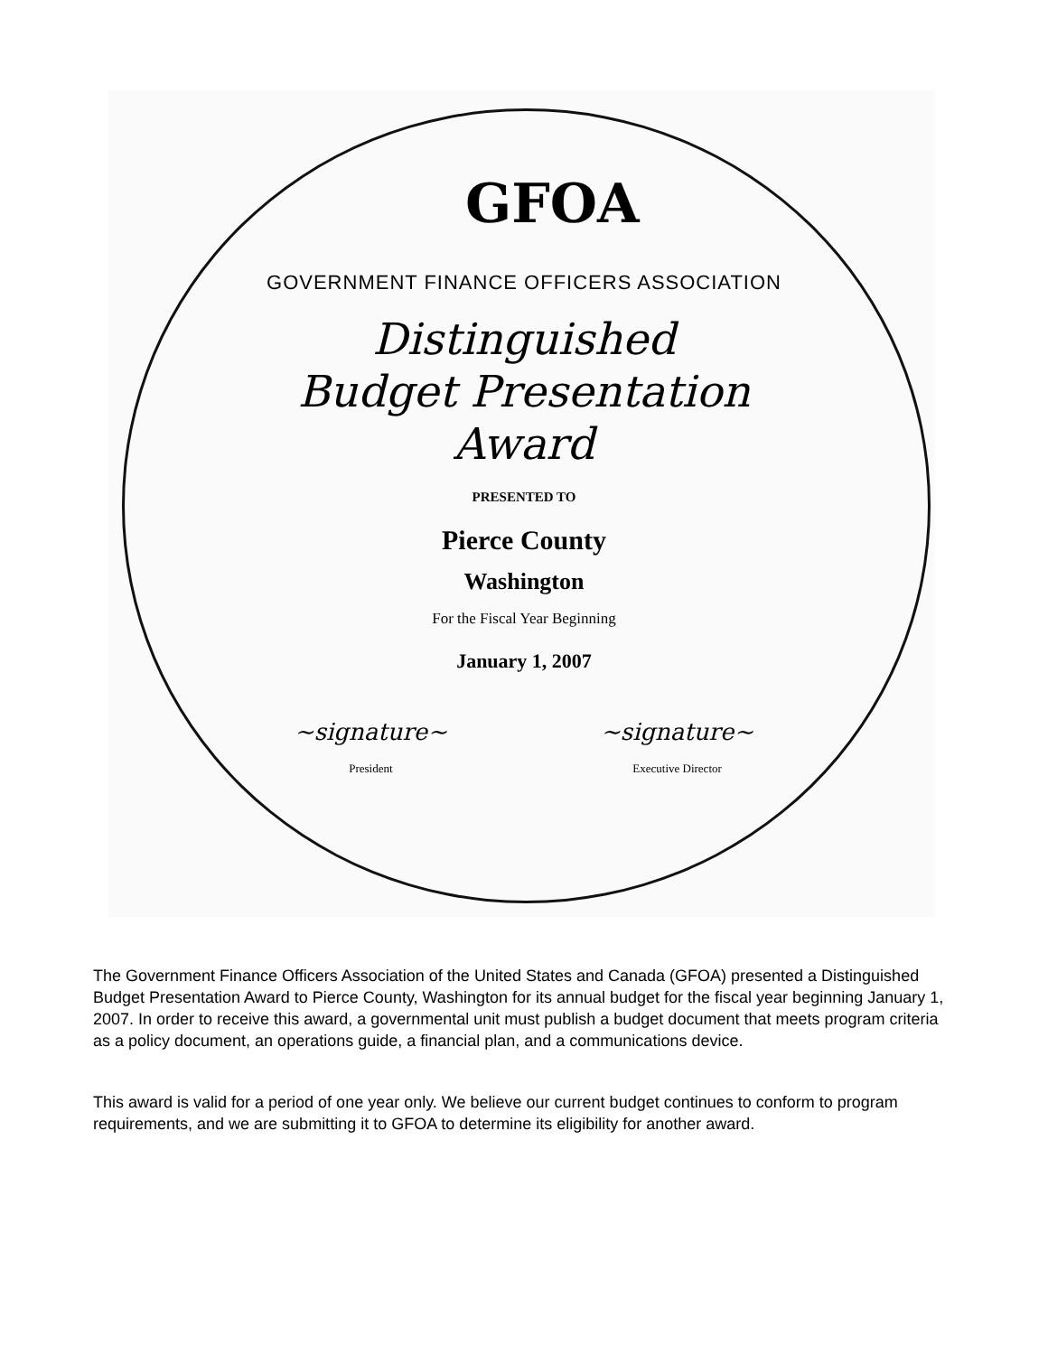GFOA
GOVERNMENT FINANCE OFFICERS ASSOCIATION
Distinguished
Budget Presentation
Award
PRESENTED TO
Pierce County
Washington
For the Fiscal Year Beginning
January 1, 2007
~signature~
President
~signature~
Executive Director
The Government Finance Officers Association of the United States and Canada (GFOA) presented a Distinguished Budget Presentation Award to Pierce County, Washington for its annual budget for the fiscal year beginning January 1, 2007. In order to receive this award, a governmental unit must publish a budget document that meets program criteria as a policy document, an operations guide, a financial plan, and a communications device.
This award is valid for a period of one year only. We believe our current budget continues to conform to program requirements, and we are submitting it to GFOA to determine its eligibility for another award.